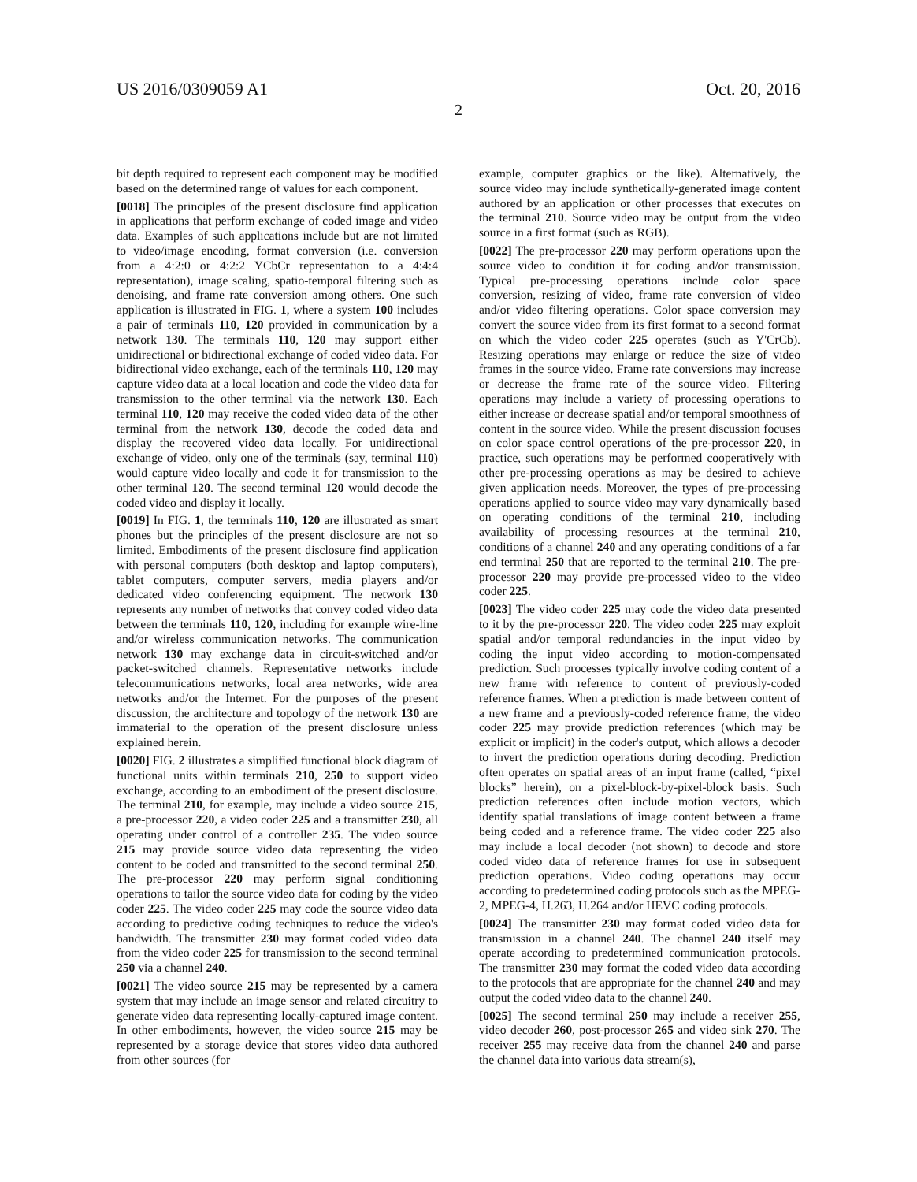US 2016/0309059 A1 Oct. 20, 2016
2
bit depth required to represent each component may be modified based on the determined range of values for each component.
[0018] The principles of the present disclosure find application in applications that perform exchange of coded image and video data. Examples of such applications include but are not limited to video/image encoding, format conversion (i.e. conversion from a 4:2:0 or 4:2:2 YCbCr representation to a 4:4:4 representation), image scaling, spatio-temporal filtering such as denoising, and frame rate conversion among others. One such application is illustrated in FIG. 1, where a system 100 includes a pair of terminals 110, 120 provided in communication by a network 130. The terminals 110, 120 may support either unidirectional or bidirectional exchange of coded video data. For bidirectional video exchange, each of the terminals 110, 120 may capture video data at a local location and code the video data for transmission to the other terminal via the network 130. Each terminal 110, 120 may receive the coded video data of the other terminal from the network 130, decode the coded data and display the recovered video data locally. For unidirectional exchange of video, only one of the terminals (say, terminal 110) would capture video locally and code it for transmission to the other terminal 120. The second terminal 120 would decode the coded video and display it locally.
[0019] In FIG. 1, the terminals 110, 120 are illustrated as smart phones but the principles of the present disclosure are not so limited. Embodiments of the present disclosure find application with personal computers (both desktop and laptop computers), tablet computers, computer servers, media players and/or dedicated video conferencing equipment. The network 130 represents any number of networks that convey coded video data between the terminals 110, 120, including for example wire-line and/or wireless communication networks. The communication network 130 may exchange data in circuit-switched and/or packet-switched channels. Representative networks include telecommunications networks, local area networks, wide area networks and/or the Internet. For the purposes of the present discussion, the architecture and topology of the network 130 are immaterial to the operation of the present disclosure unless explained herein.
[0020] FIG. 2 illustrates a simplified functional block diagram of functional units within terminals 210, 250 to support video exchange, according to an embodiment of the present disclosure. The terminal 210, for example, may include a video source 215, a pre-processor 220, a video coder 225 and a transmitter 230, all operating under control of a controller 235. The video source 215 may provide source video data representing the video content to be coded and transmitted to the second terminal 250. The pre-processor 220 may perform signal conditioning operations to tailor the source video data for coding by the video coder 225. The video coder 225 may code the source video data according to predictive coding techniques to reduce the video's bandwidth. The transmitter 230 may format coded video data from the video coder 225 for transmission to the second terminal 250 via a channel 240.
[0021] The video source 215 may be represented by a camera system that may include an image sensor and related circuitry to generate video data representing locally-captured image content. In other embodiments, however, the video source 215 may be represented by a storage device that stores video data authored from other sources (for
example, computer graphics or the like). Alternatively, the source video may include synthetically-generated image content authored by an application or other processes that executes on the terminal 210. Source video may be output from the video source in a first format (such as RGB).
[0022] The pre-processor 220 may perform operations upon the source video to condition it for coding and/or transmission. Typical pre-processing operations include color space conversion, resizing of video, frame rate conversion of video and/or video filtering operations. Color space conversion may convert the source video from its first format to a second format on which the video coder 225 operates (such as Y'CrCb). Resizing operations may enlarge or reduce the size of video frames in the source video. Frame rate conversions may increase or decrease the frame rate of the source video. Filtering operations may include a variety of processing operations to either increase or decrease spatial and/or temporal smoothness of content in the source video. While the present discussion focuses on color space control operations of the pre-processor 220, in practice, such operations may be performed cooperatively with other pre-processing operations as may be desired to achieve given application needs. Moreover, the types of pre-processing operations applied to source video may vary dynamically based on operating conditions of the terminal 210, including availability of processing resources at the terminal 210, conditions of a channel 240 and any operating conditions of a far end terminal 250 that are reported to the terminal 210. The pre-processor 220 may provide pre-processed video to the video coder 225.
[0023] The video coder 225 may code the video data presented to it by the pre-processor 220. The video coder 225 may exploit spatial and/or temporal redundancies in the input video by coding the input video according to motion-compensated prediction. Such processes typically involve coding content of a new frame with reference to content of previously-coded reference frames. When a prediction is made between content of a new frame and a previously-coded reference frame, the video coder 225 may provide prediction references (which may be explicit or implicit) in the coder's output, which allows a decoder to invert the prediction operations during decoding. Prediction often operates on spatial areas of an input frame (called, “pixel blocks” herein), on a pixel-block-by-pixel-block basis. Such prediction references often include motion vectors, which identify spatial translations of image content between a frame being coded and a reference frame. The video coder 225 also may include a local decoder (not shown) to decode and store coded video data of reference frames for use in subsequent prediction operations. Video coding operations may occur according to predetermined coding protocols such as the MPEG-2, MPEG-4, H.263, H.264 and/or HEVC coding protocols.
[0024] The transmitter 230 may format coded video data for transmission in a channel 240. The channel 240 itself may operate according to predetermined communication protocols. The transmitter 230 may format the coded video data according to the protocols that are appropriate for the channel 240 and may output the coded video data to the channel 240.
[0025] The second terminal 250 may include a receiver 255, video decoder 260, post-processor 265 and video sink 270. The receiver 255 may receive data from the channel 240 and parse the channel data into various data stream(s),